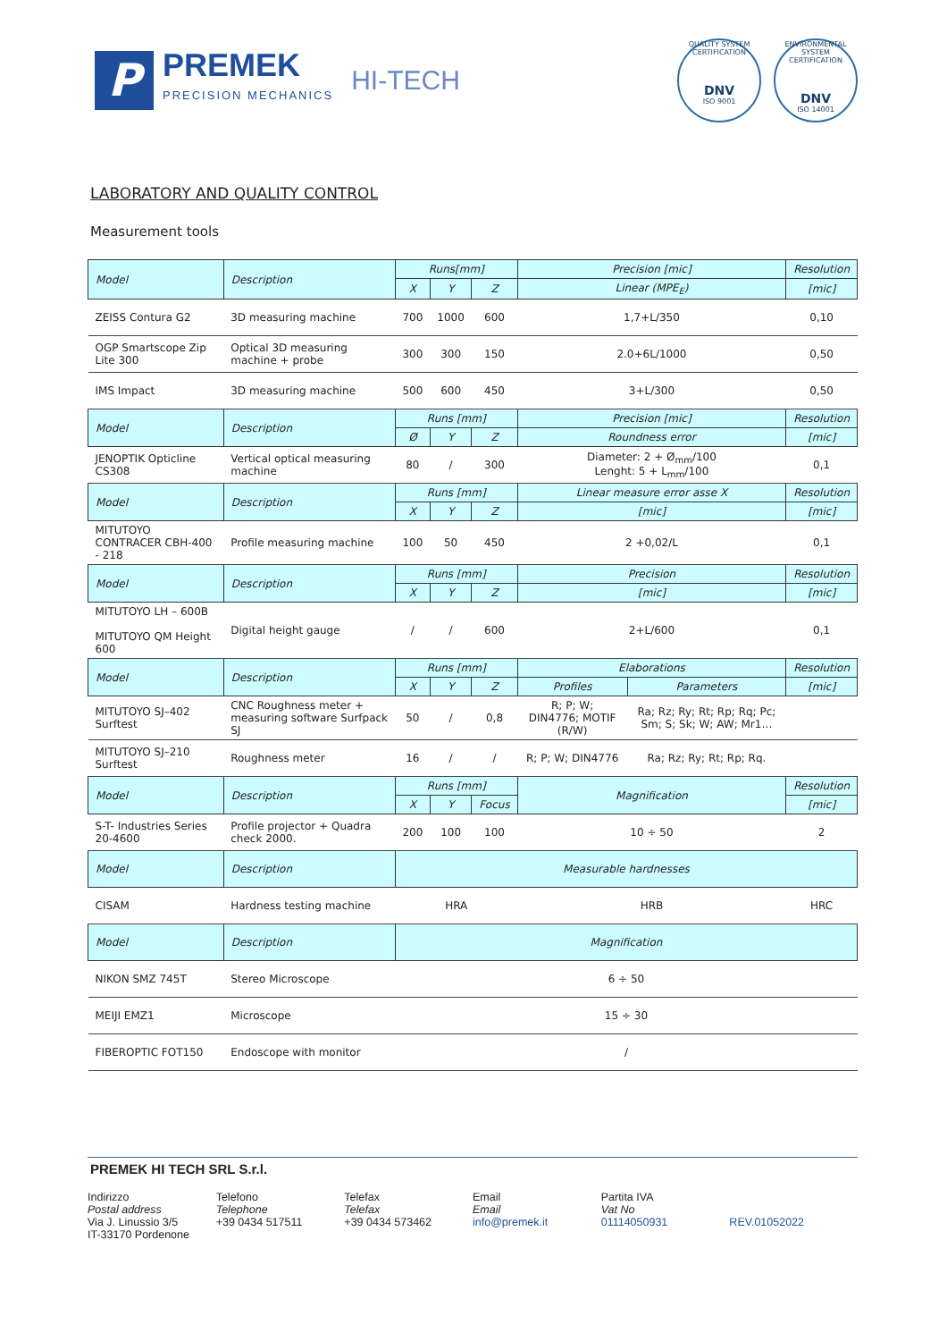P
PREMEK
PRECISION MECHANICS
HI-TECH
QUALITY SYSTEM CERTIFICATION
DNV
ISO 9001
ENVIRONMENTAL SYSTEM CERTIFICATION
DNV
ISO 14001
LABORATORY AND QUALITY CONTROL
Measurement tools
| Model | Description | Runs[mm] | | | Precision [mic] | | Resolution |
| --- | --- | --- | --- | --- | --- | --- | --- |
| | | X | Y | Z | Linear (MPE<sub>E</sub>) | | [mic] |
| ZEISS Contura G2 | 3D measuring machine | 700 | 1000 | 600 | 1,7+L/350 | | 0,10 |
| OGP Smartscope Zip Lite 300 | Optical 3D measuring machine + probe | 300 | 300 | 150 | 2.0+6L/1000 | | 0,50 |
| IMS Impact | 3D measuring machine | 500 | 600 | 450 | 3+L/300 | | 0,50 |
| Model | Description | Runs [mm] | | | Precision [mic] | | Resolution |
| | | Ø | Y | Z | Roundness error | | [mic] |
| JENOPTIK Opticline CS308 | Vertical optical measuring machine | 80 | / | 300 | Diameter: 2 + Ø<sub>mm</sub>/100 Lenght: 5 + L<sub>mm</sub>/100 | | 0,1 |
| Model | Description | Runs [mm] | | | Linear measure error asse X | | Resolution |
| | | X | Y | Z | [mic] | | [mic] |
| MITUTOYO CONTRACER CBH-400 - 218 | Profile measuring machine | 100 | 50 | 450 | 2 +0,02/L | | 0,1 |
| Model | Description | Runs [mm] | | | Precision | | Resolution |
| | | X | Y | Z | [mic] | | [mic] |
| MITUTOYO LH – 600B MITUTOYO QM Height 600 | Digital height gauge | / | / | 600 | 2+L/600 | | 0,1 |
| Model | Description | Runs [mm] | | | Elaborations | | Resolution |
| | | X | Y | Z | Profiles | Parameters | [mic] |
| MITUTOYO SJ–402 Surftest | CNC Roughness meter + measuring software Surfpack SJ | 50 | / | 0,8 | R; P; W; DIN4776; MOTIF (R/W) | Ra; Rz; Ry; Rt; Rp; Rq; Pc; Sm; S; Sk; W; AW; Mr1… | |
| MITUTOYO SJ–210 Surftest | Roughness meter | 16 | / | / | R; P; W; DIN4776 | Ra; Rz; Ry; Rt; Rp; Rq. | |
| Model | Description | Runs [mm] | | | Magnification | | Resolution |
| | | X | Y | Focus | | | [mic] |
| S-T- Industries Series 20-4600 | Profile projector + Quadra check 2000. | 200 | 100 | 100 | 10 ÷ 50 | | 2 |
| Model | Description | Measurable hardnesses | | | | | |
| CISAM | Hardness testing machine | HRA | | | HRB | | HRC |
| Model | Description | Magnification | | | | | |
| NIKON SMZ 745T | Stereo Microscope | 6 ÷ 50 | | | | | |
| MEIJI EMZ1 | Microscope | 15 ÷ 30 | | | | | |
| FIBEROPTIC FOT150 | Endoscope with monitor | / | | | | | |
PREMEK HI TECH SRL S.r.l.
Indirizzo
Postal address
Via J. Linussio 3/5
IT-33170 Pordenone
Telefono
Telephone
+39 0434 517511
Telefax
Telefax
+39 0434 573462
Email
Email
info@premek.it
Partita IVA
Vat No
01114050931
REV.01052022